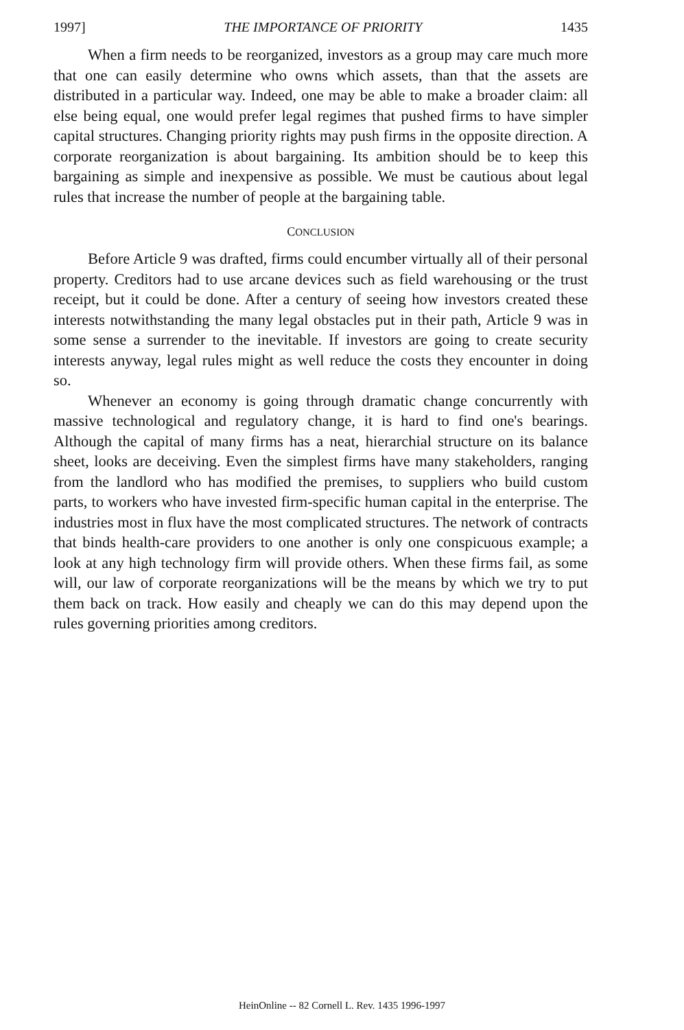1997] THE IMPORTANCE OF PRIORITY 1435
When a firm needs to be reorganized, investors as a group may care much more that one can easily determine who owns which assets, than that the assets are distributed in a particular way. Indeed, one may be able to make a broader claim: all else being equal, one would prefer legal regimes that pushed firms to have simpler capital structures. Changing priority rights may push firms in the opposite direction. A corporate reorganization is about bargaining. Its ambition should be to keep this bargaining as simple and inexpensive as possible. We must be cautious about legal rules that increase the number of people at the bargaining table.
CONCLUSION
Before Article 9 was drafted, firms could encumber virtually all of their personal property. Creditors had to use arcane devices such as field warehousing or the trust receipt, but it could be done. After a century of seeing how investors created these interests notwithstanding the many legal obstacles put in their path, Article 9 was in some sense a surrender to the inevitable. If investors are going to create security interests anyway, legal rules might as well reduce the costs they encounter in doing so.
Whenever an economy is going through dramatic change concurrently with massive technological and regulatory change, it is hard to find one's bearings. Although the capital of many firms has a neat, hierarchial structure on its balance sheet, looks are deceiving. Even the simplest firms have many stakeholders, ranging from the landlord who has modified the premises, to suppliers who build custom parts, to workers who have invested firm-specific human capital in the enterprise. The industries most in flux have the most complicated structures. The network of contracts that binds health-care providers to one another is only one conspicuous example; a look at any high technology firm will provide others. When these firms fail, as some will, our law of corporate reorganizations will be the means by which we try to put them back on track. How easily and cheaply we can do this may depend upon the rules governing priorities among creditors.
HeinOnline -- 82 Cornell L. Rev. 1435 1996-1997